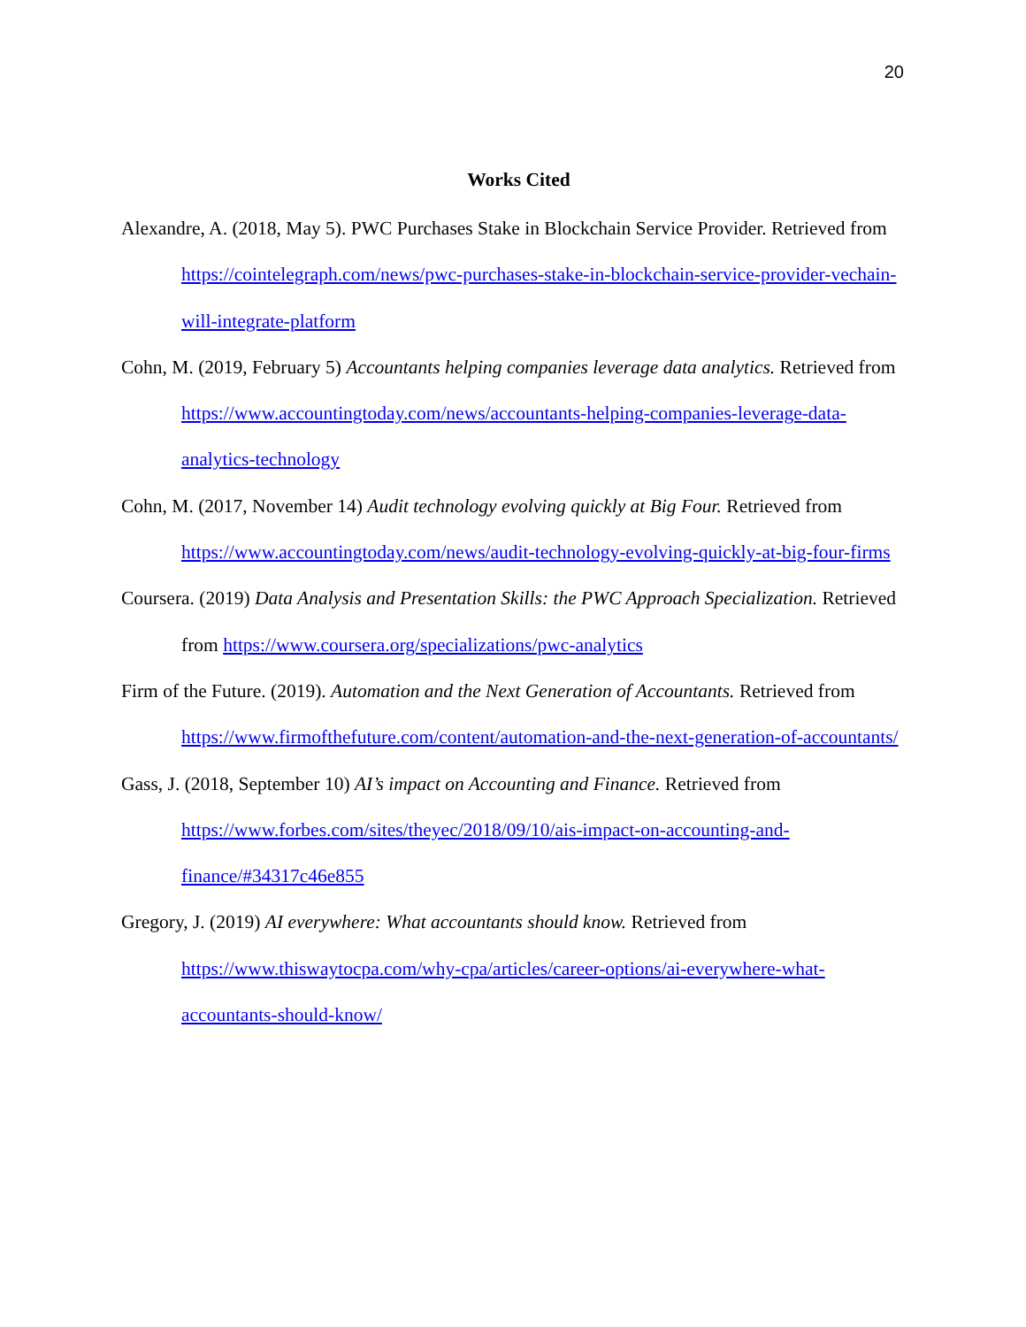20
Works Cited
Alexandre, A. (2018, May 5). PWC Purchases Stake in Blockchain Service Provider. Retrieved from https://cointelegraph.com/news/pwc-purchases-stake-in-blockchain-service-provider-vechain-will-integrate-platform
Cohn, M. (2019, February 5) Accountants helping companies leverage data analytics. Retrieved from https://www.accountingtoday.com/news/accountants-helping-companies-leverage-data-analytics-technology
Cohn, M. (2017, November 14) Audit technology evolving quickly at Big Four. Retrieved from https://www.accountingtoday.com/news/audit-technology-evolving-quickly-at-big-four-firms
Coursera. (2019) Data Analysis and Presentation Skills: the PWC Approach Specialization. Retrieved from https://www.coursera.org/specializations/pwc-analytics
Firm of the Future. (2019). Automation and the Next Generation of Accountants. Retrieved from https://www.firmofthefuture.com/content/automation-and-the-next-generation-of-accountants/
Gass, J. (2018, September 10) AI’s impact on Accounting and Finance. Retrieved from https://www.forbes.com/sites/theyec/2018/09/10/ais-impact-on-accounting-and-finance/#34317c46e855
Gregory, J. (2019) AI everywhere: What accountants should know. Retrieved from https://www.thiswaytocpa.com/why-cpa/articles/career-options/ai-everywhere-what-accountants-should-know/